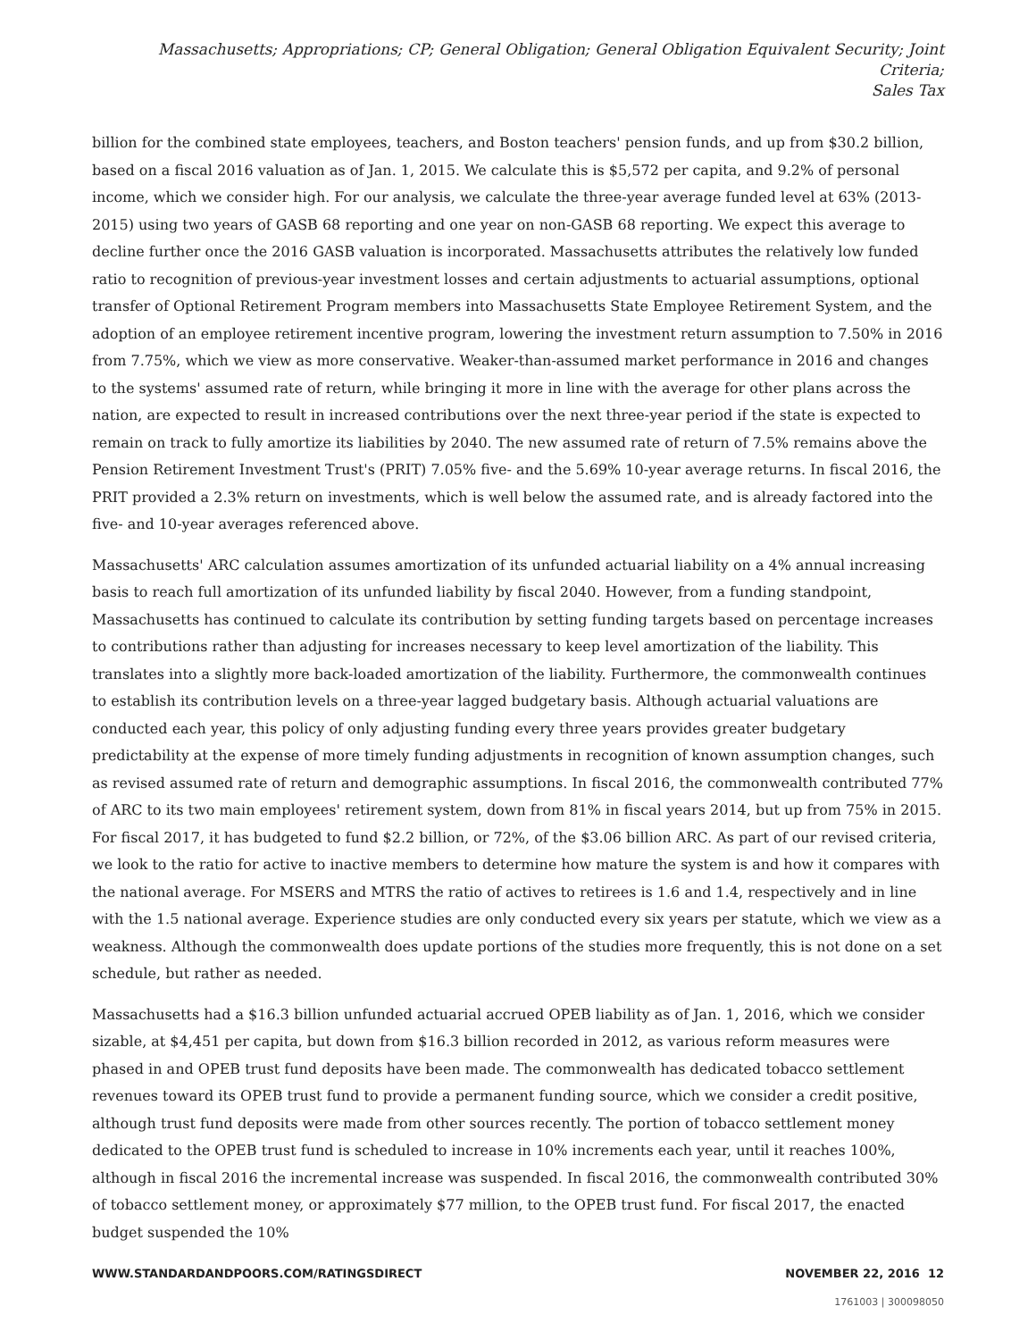Massachusetts; Appropriations; CP; General Obligation; General Obligation Equivalent Security; Joint Criteria;
Sales Tax
billion for the combined state employees, teachers, and Boston teachers' pension funds, and up from $30.2 billion, based on a fiscal 2016 valuation as of Jan. 1, 2015. We calculate this is $5,572 per capita, and 9.2% of personal income, which we consider high. For our analysis, we calculate the three-year average funded level at 63% (2013-2015) using two years of GASB 68 reporting and one year on non-GASB 68 reporting. We expect this average to decline further once the 2016 GASB valuation is incorporated. Massachusetts attributes the relatively low funded ratio to recognition of previous-year investment losses and certain adjustments to actuarial assumptions, optional transfer of Optional Retirement Program members into Massachusetts State Employee Retirement System, and the adoption of an employee retirement incentive program, lowering the investment return assumption to 7.50% in 2016 from 7.75%, which we view as more conservative. Weaker-than-assumed market performance in 2016 and changes to the systems' assumed rate of return, while bringing it more in line with the average for other plans across the nation, are expected to result in increased contributions over the next three-year period if the state is expected to remain on track to fully amortize its liabilities by 2040. The new assumed rate of return of 7.5% remains above the Pension Retirement Investment Trust's (PRIT) 7.05% five- and the 5.69% 10-year average returns. In fiscal 2016, the PRIT provided a 2.3% return on investments, which is well below the assumed rate, and is already factored into the five- and 10-year averages referenced above.
Massachusetts' ARC calculation assumes amortization of its unfunded actuarial liability on a 4% annual increasing basis to reach full amortization of its unfunded liability by fiscal 2040. However, from a funding standpoint, Massachusetts has continued to calculate its contribution by setting funding targets based on percentage increases to contributions rather than adjusting for increases necessary to keep level amortization of the liability. This translates into a slightly more back-loaded amortization of the liability. Furthermore, the commonwealth continues to establish its contribution levels on a three-year lagged budgetary basis. Although actuarial valuations are conducted each year, this policy of only adjusting funding every three years provides greater budgetary predictability at the expense of more timely funding adjustments in recognition of known assumption changes, such as revised assumed rate of return and demographic assumptions. In fiscal 2016, the commonwealth contributed 77% of ARC to its two main employees' retirement system, down from 81% in fiscal years 2014, but up from 75% in 2015. For fiscal 2017, it has budgeted to fund $2.2 billion, or 72%, of the $3.06 billion ARC. As part of our revised criteria, we look to the ratio for active to inactive members to determine how mature the system is and how it compares with the national average. For MSERS and MTRS the ratio of actives to retirees is 1.6 and 1.4, respectively and in line with the 1.5 national average. Experience studies are only conducted every six years per statute, which we view as a weakness. Although the commonwealth does update portions of the studies more frequently, this is not done on a set schedule, but rather as needed.
Massachusetts had a $16.3 billion unfunded actuarial accrued OPEB liability as of Jan. 1, 2016, which we consider sizable, at $4,451 per capita, but down from $16.3 billion recorded in 2012, as various reform measures were phased in and OPEB trust fund deposits have been made. The commonwealth has dedicated tobacco settlement revenues toward its OPEB trust fund to provide a permanent funding source, which we consider a credit positive, although trust fund deposits were made from other sources recently. The portion of tobacco settlement money dedicated to the OPEB trust fund is scheduled to increase in 10% increments each year, until it reaches 100%, although in fiscal 2016 the incremental increase was suspended. In fiscal 2016, the commonwealth contributed 30% of tobacco settlement money, or approximately $77 million, to the OPEB trust fund. For fiscal 2017, the enacted budget suspended the 10%
WWW.STANDARDANDPOORS.COM/RATINGSDIRECT NOVEMBER 22, 2016 12
1761003 | 300098050